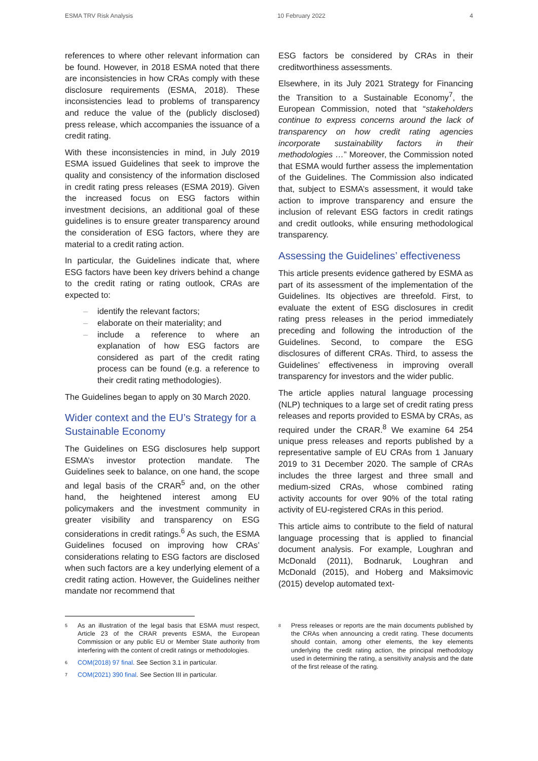ESMA TRV Risk Analysis 10 February 2022 4
references to where other relevant information can be found. However, in 2018 ESMA noted that there are inconsistencies in how CRAs comply with these disclosure requirements (ESMA, 2018). These inconsistencies lead to problems of transparency and reduce the value of the (publicly disclosed) press release, which accompanies the issuance of a credit rating.
With these inconsistencies in mind, in July 2019 ESMA issued Guidelines that seek to improve the quality and consistency of the information disclosed in credit rating press releases (ESMA 2019). Given the increased focus on ESG factors within investment decisions, an additional goal of these guidelines is to ensure greater transparency around the consideration of ESG factors, where they are material to a credit rating action.
In particular, the Guidelines indicate that, where ESG factors have been key drivers behind a change to the credit rating or rating outlook, CRAs are expected to:
– identify the relevant factors;
– elaborate on their materiality; and
– include a reference to where an explanation of how ESG factors are considered as part of the credit rating process can be found (e.g. a reference to their credit rating methodologies).
The Guidelines began to apply on 30 March 2020.
Wider context and the EU’s Strategy for a Sustainable Economy
The Guidelines on ESG disclosures help support ESMA’s investor protection mandate. The Guidelines seek to balance, on one hand, the scope and legal basis of the CRAR<sup>5</sup> and, on the other hand, the heightened interest among EU policymakers and the investment community in greater visibility and transparency on ESG considerations in credit ratings.<sup>6</sup> As such, the ESMA Guidelines focused on improving how CRAs’ considerations relating to ESG factors are disclosed when such factors are a key underlying element of a credit rating action. However, the Guidelines neither mandate nor recommend that
ESG factors be considered by CRAs in their creditworthiness assessments.
Elsewhere, in its July 2021 Strategy for Financing the Transition to a Sustainable Economy<sup>7</sup>, the European Commission, noted that “stakeholders continue to express concerns around the lack of transparency on how credit rating agencies incorporate sustainability factors in their methodologies …” Moreover, the Commission noted that ESMA would further assess the implementation of the Guidelines. The Commission also indicated that, subject to ESMA’s assessment, it would take action to improve transparency and ensure the inclusion of relevant ESG factors in credit ratings and credit outlooks, while ensuring methodological transparency.
Assessing the Guidelines’ effectiveness
This article presents evidence gathered by ESMA as part of its assessment of the implementation of the Guidelines. Its objectives are threefold. First, to evaluate the extent of ESG disclosures in credit rating press releases in the period immediately preceding and following the introduction of the Guidelines. Second, to compare the ESG disclosures of different CRAs. Third, to assess the Guidelines’ effectiveness in improving overall transparency for investors and the wider public.
The article applies natural language processing (NLP) techniques to a large set of credit rating press releases and reports provided to ESMA by CRAs, as required under the CRAR.<sup>8</sup> We examine 64 254 unique press releases and reports published by a representative sample of EU CRAs from 1 January 2019 to 31 December 2020. The sample of CRAs includes the three largest and three small and medium-sized CRAs, whose combined rating activity accounts for over 90% of the total rating activity of EU-registered CRAs in this period.
This article aims to contribute to the field of natural language processing that is applied to financial document analysis. For example, Loughran and McDonald (2011), Bodnaruk, Loughran and McDonald (2015), and Hoberg and Maksimovic (2015) develop automated text-
<sup>5</sup> As an illustration of the legal basis that ESMA must respect, Article 23 of the CRAR prevents ESMA, the European Commission or any public EU or Member State authority from interfering with the content of credit ratings or methodologies.
<sup>6</sup> COM(2018) 97 final. See Section 3.1 in particular.
<sup>7</sup> COM(2021) 390 final. See Section III in particular.
<sup>8</sup> Press releases or reports are the main documents published by the CRAs when announcing a credit rating. These documents should contain, among other elements, the key elements underlying the credit rating action, the principal methodology used in determining the rating, a sensitivity analysis and the date of the first release of the rating.